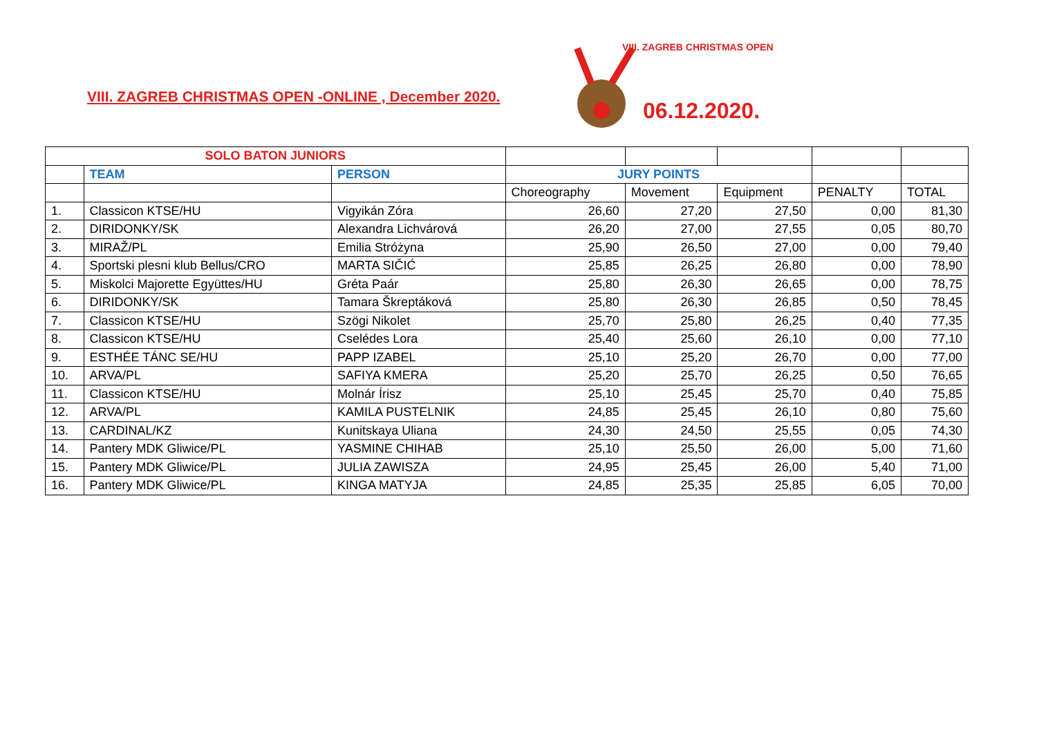VIII. ZAGREB CHRISTMAS OPEN -ONLINE , December 2020.
VIII. ZAGREB CHRISTMAS OPEN
06.12.2020.
| SOLO BATON JUNIORS | | | | | | | |
| | TEAM | PERSON | JURY POINTS | | | | |
| | | | Choreography | Movement | Equipment | PENALTY | TOTAL |
| 1. | Classicon KTSE/HU | Vigyikán Zóra | 26,60 | 27,20 | 27,50 | 0,00 | 81,30 |
| 2. | DIRIDONKY/SK | Alexandra Lichvárová | 26,20 | 27,00 | 27,55 | 0,05 | 80,70 |
| 3. | MIRAŽ/PL | Emilia Stróżyna | 25,90 | 26,50 | 27,00 | 0,00 | 79,40 |
| 4. | Sportski plesni klub Bellus/CRO | MARTA SIČIĆ | 25,85 | 26,25 | 26,80 | 0,00 | 78,90 |
| 5. | Miskolci Majorette Együttes/HU | Gréta Paár | 25,80 | 26,30 | 26,65 | 0,00 | 78,75 |
| 6. | DIRIDONKY/SK | Tamara Škreptáková | 25,80 | 26,30 | 26,85 | 0,50 | 78,45 |
| 7. | Classicon KTSE/HU | Szögi Nikolet | 25,70 | 25,80 | 26,25 | 0,40 | 77,35 |
| 8. | Classicon KTSE/HU | Cselédes Lora | 25,40 | 25,60 | 26,10 | 0,00 | 77,10 |
| 9. | ESTHÉE TÁNC SE/HU | PAPP IZABEL | 25,10 | 25,20 | 26,70 | 0,00 | 77,00 |
| 10. | ARVA/PL | SAFIYA KMERA | 25,20 | 25,70 | 26,25 | 0,50 | 76,65 |
| 11. | Classicon KTSE/HU | Molnár Írisz | 25,10 | 25,45 | 25,70 | 0,40 | 75,85 |
| 12. | ARVA/PL | KAMILA PUSTELNIK | 24,85 | 25,45 | 26,10 | 0,80 | 75,60 |
| 13. | CARDINAL/KZ | Kunitskaya Uliana | 24,30 | 24,50 | 25,55 | 0,05 | 74,30 |
| 14. | Pantery MDK Gliwice/PL | YASMINE CHIHAB | 25,10 | 25,50 | 26,00 | 5,00 | 71,60 |
| 15. | Pantery MDK Gliwice/PL | JULIA ZAWISZA | 24,95 | 25,45 | 26,00 | 5,40 | 71,00 |
| 16. | Pantery MDK Gliwice/PL | KINGA MATYJA | 24,85 | 25,35 | 25,85 | 6,05 | 70,00 |